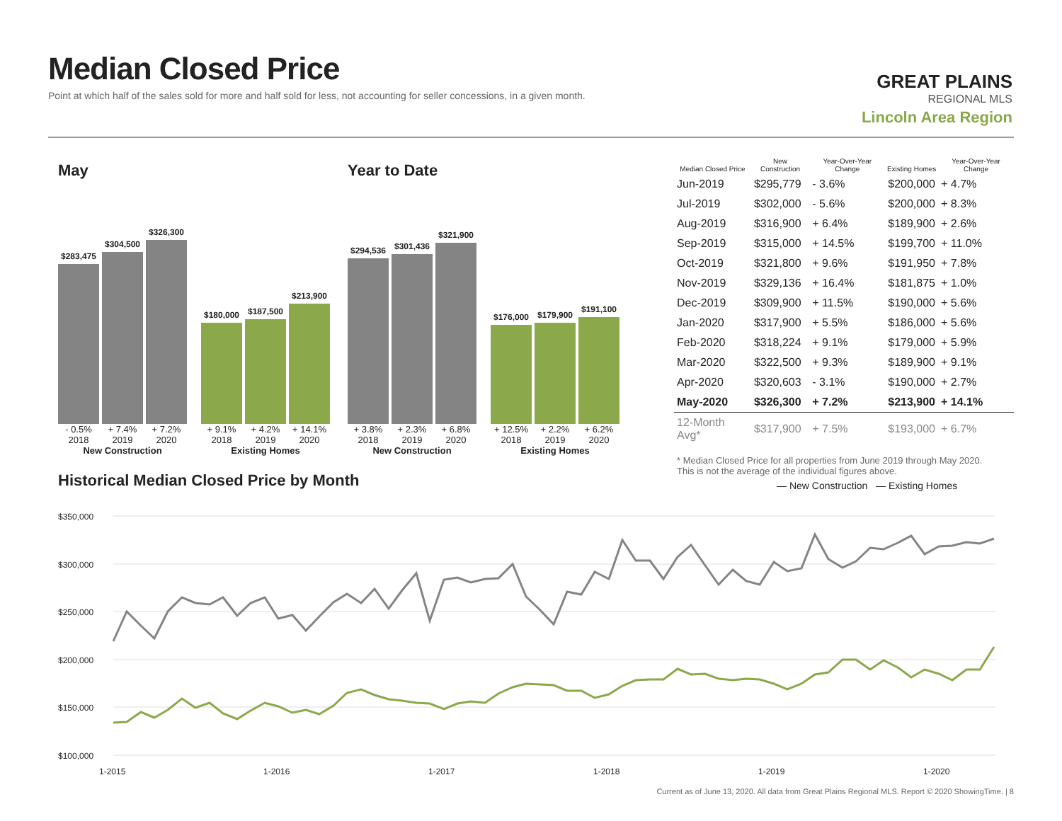Median Closed Price
Point at which half of the sales sold for more and half sold for less, not accounting for seller concessions, in a given month.
GREAT PLAINS
REGIONAL MLS
Lincoln Area Region
May
$283,475
$304,500
$326,300
$180,000
$187,500
$213,900
- 0.5% + 7.4% + 7.2% + 9.1% + 4.2% + 14.1%
2018 2019 2020 2018 2019 2020
New Construction Existing Homes
Year to Date
$294,536
$301,436
$321,900
$176,000
$179,900
$191,100
+ 3.8% + 2.3% + 6.8% + 12.5% + 2.2% + 6.2%
2018 2019 2020 2018 2019 2020
New Construction Existing Homes
| Median Closed Price | New Construction | Year-Over-Year Change | Existing Homes | Year-Over-Year Change |
| --- | --- | --- | --- | --- |
| Jun-2019 | $295,779 | - 3.6% | $200,000 | + 4.7% |
| Jul-2019 | $302,000 | - 5.6% | $200,000 | + 8.3% |
| Aug-2019 | $316,900 | + 6.4% | $189,900 | + 2.6% |
| Sep-2019 | $315,000 | + 14.5% | $199,700 | + 11.0% |
| Oct-2019 | $321,800 | + 9.6% | $191,950 | + 7.8% |
| Nov-2019 | $329,136 | + 16.4% | $181,875 | + 1.0% |
| Dec-2019 | $309,900 | + 11.5% | $190,000 | + 5.6% |
| Jan-2020 | $317,900 | + 5.5% | $186,000 | + 5.6% |
| Feb-2020 | $318,224 | + 9.1% | $179,000 | + 5.9% |
| Mar-2020 | $322,500 | + 9.3% | $189,900 | + 9.1% |
| Apr-2020 | $320,603 | - 3.1% | $190,000 | + 2.7% |
| May-2020 | $326,300 | + 7.2% | $213,900 | + 14.1% |
| 12-Month Avg* | $317,900 | + 7.5% | $193,000 | + 6.7% |
| * Median Closed Price for all properties from June 2019 through May 2020. This is not the average of the individual figures above. | | | | |
Historical Median Closed Price by Month
— New Construction — Existing Homes
$350,000
$300,000
$250,000
$200,000
$150,000
$100,000
1-2015
1-2016
1-2017
1-2018
1-2019
1-2020
Current as of June 13, 2020. All data from Great Plains Regional MLS. Report © 2020 ShowingTime. | 8